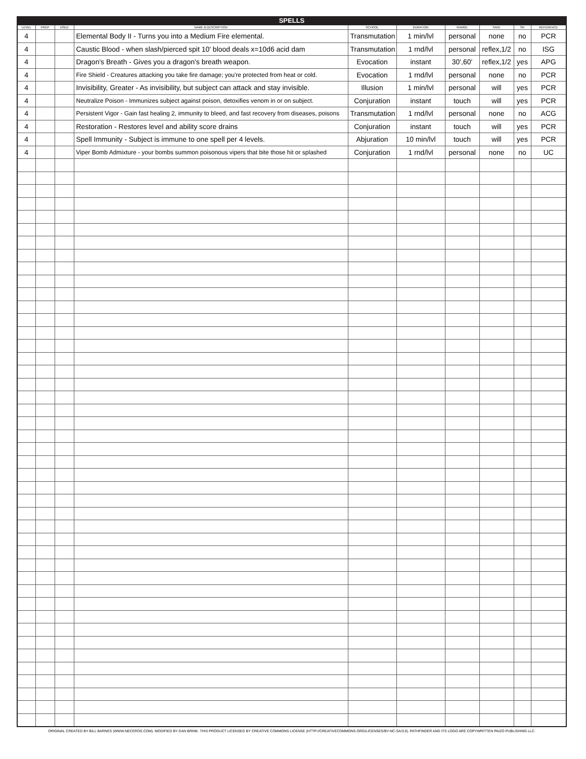SPELLS
| LEVEL | PREP | USED | NAME & DESCRIPTION | SCHOOL | DURATION | RANGE | SAVE | SR | REFERENCE |
| --- | --- | --- | --- | --- | --- | --- | --- | --- | --- |
| 4 | | | Elemental Body II - Turns you into a Medium Fire elemental. | Transmutation | 1 min/lvl | personal | none | no | PCR |
| 4 | | | Caustic Blood - when slash/pierced spit 10' blood deals x=10d6 acid dam | Transmutation | 1 rnd/lvl | personal | reflex,1/2 | no | ISG |
| 4 | | | Dragon's Breath - Gives you a dragon's breath weapon. | Evocation | instant | 30',60' | reflex,1/2 | yes | APG |
| 4 | | | Fire Shield - Creatures attacking you take fire damage; you're protected from heat or cold. | Evocation | 1 rnd/lvl | personal | none | no | PCR |
| 4 | | | Invisibility, Greater - As invisibility, but subject can attack and stay invisible. | Illusion | 1 min/lvl | personal | will | yes | PCR |
| 4 | | | Neutralize Poison - Immunizes subject against poison, detoxifies venom in or on subject. | Conjuration | instant | touch | will | yes | PCR |
| 4 | | | Persistent Vigor - Gain fast healing 2, immunity to bleed, and fast recovery from diseases, poisons | Transmutation | 1 rnd/lvl | personal | none | no | ACG |
| 4 | | | Restoration - Restores level and ability score drains | Conjuration | instant | touch | will | yes | PCR |
| 4 | | | Spell Immunity - Subject is immune to one spell per 4 levels. | Abjuration | 10 min/lvl | touch | will | yes | PCR |
| 4 | | | Viper Bomb Admixture - your bombs summon poisonous vipers that bite those hit or splashed | Conjuration | 1 rnd/lvl | personal | none | no | UC |
ORIGINAL CREATED BY BILL BARNES (WWW.NECEROS.COM). MODIFIED BY DAN BRINK. THIS PRODUCT LICENSED BY CREATIVE COMMONS LICENSE (HTTP://CREATIVECOMMONS.ORG/LICENSES/BY-NC-SA/3.0). PATHFINDER AND ITS LOGO ARE COPYWRITTEN PAIZO PUBLISHING LLC.